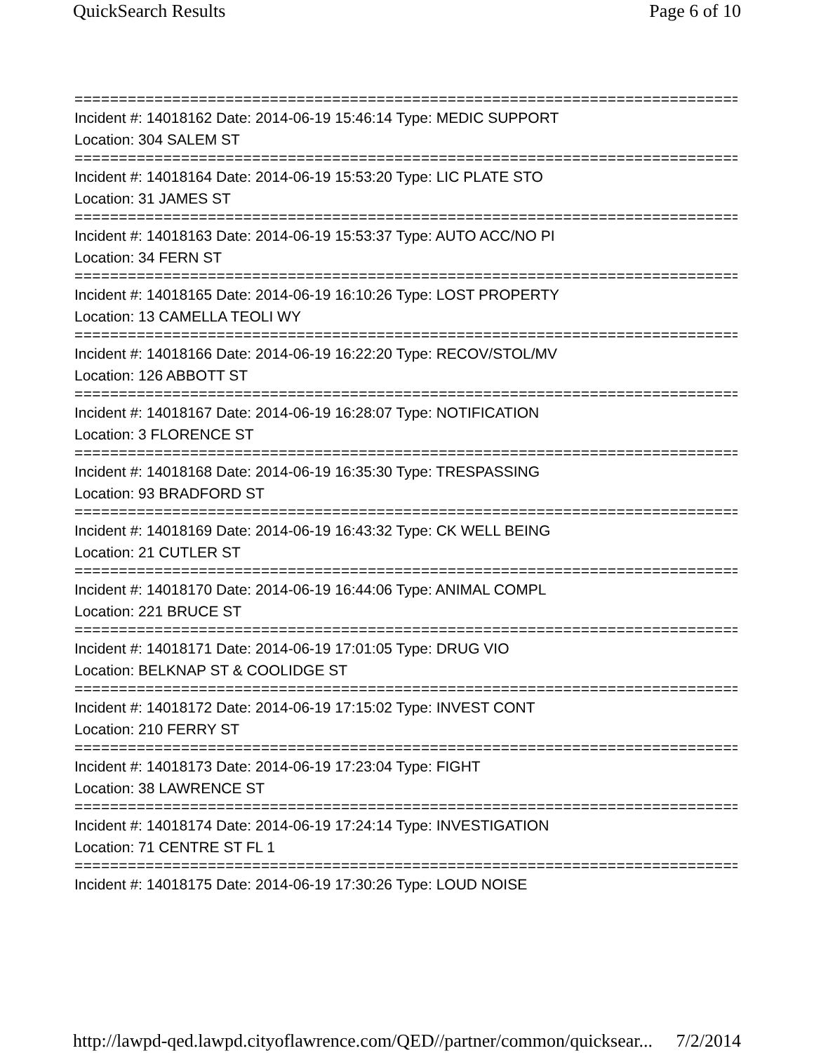QuickSearch Results Page 6 of 10
==============================================================================
Incident #: 14018162 Date: 2014-06-19 15:46:14 Type: MEDIC SUPPORT
Location: 304 SALEM ST
==============================================================================
Incident #: 14018164 Date: 2014-06-19 15:53:20 Type: LIC PLATE STO
Location: 31 JAMES ST
==============================================================================
Incident #: 14018163 Date: 2014-06-19 15:53:37 Type: AUTO ACC/NO PI
Location: 34 FERN ST
==============================================================================
Incident #: 14018165 Date: 2014-06-19 16:10:26 Type: LOST PROPERTY
Location: 13 CAMELLA TEOLI WY
==============================================================================
Incident #: 14018166 Date: 2014-06-19 16:22:20 Type: RECOV/STOL/MV
Location: 126 ABBOTT ST
==============================================================================
Incident #: 14018167 Date: 2014-06-19 16:28:07 Type: NOTIFICATION
Location: 3 FLORENCE ST
==============================================================================
Incident #: 14018168 Date: 2014-06-19 16:35:30 Type: TRESPASSING
Location: 93 BRADFORD ST
==============================================================================
Incident #: 14018169 Date: 2014-06-19 16:43:32 Type: CK WELL BEING
Location: 21 CUTLER ST
==============================================================================
Incident #: 14018170 Date: 2014-06-19 16:44:06 Type: ANIMAL COMPL
Location: 221 BRUCE ST
==============================================================================
Incident #: 14018171 Date: 2014-06-19 17:01:05 Type: DRUG VIO
Location: BELKNAP ST & COOLIDGE ST
==============================================================================
Incident #: 14018172 Date: 2014-06-19 17:15:02 Type: INVEST CONT
Location: 210 FERRY ST
==============================================================================
Incident #: 14018173 Date: 2014-06-19 17:23:04 Type: FIGHT
Location: 38 LAWRENCE ST
==============================================================================
Incident #: 14018174 Date: 2014-06-19 17:24:14 Type: INVESTIGATION
Location: 71 CENTRE ST FL 1
==============================================================================
Incident #: 14018175 Date: 2014-06-19 17:30:26 Type: LOUD NOISE
http://lawpd-qed.lawpd.cityoflawrence.com/QED//partner/common/quicksear... 7/2/2014